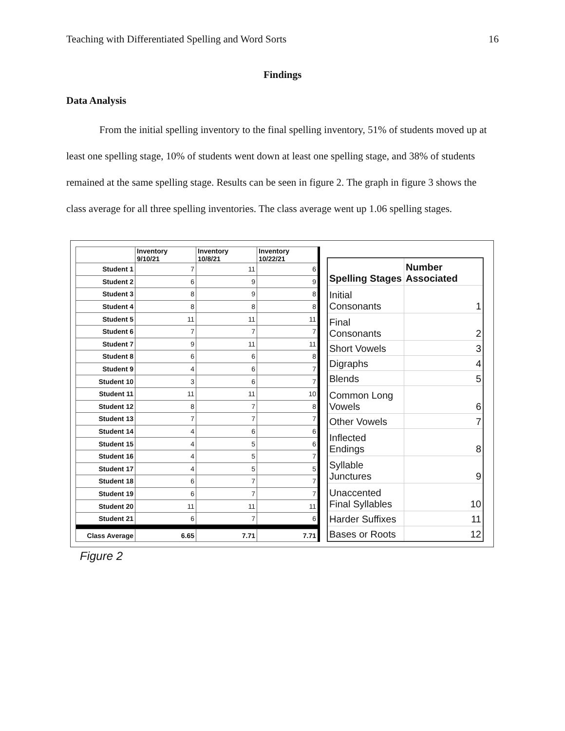Teaching with Differentiated Spelling and Word Sorts 16
Findings
Data Analysis
From the initial spelling inventory to the final spelling inventory, 51% of students moved up at least one spelling stage, 10% of students went down at least one spelling stage, and 38% of students remained at the same spelling stage. Results can be seen in figure 2. The graph in figure 3 shows the class average for all three spelling inventories. The class average went up 1.06 spelling stages.
| | Inventory 9/10/21 | Inventory 10/8/21 | Inventory 10/22/21 |
| --- | --- | --- | --- |
| Student 1 | 7 | 11 | 6 |
| Student 2 | 6 | 9 | 9 |
| Student 3 | 8 | 9 | 8 |
| Student 4 | 8 | 8 | 8 |
| Student 5 | 11 | 11 | 11 |
| Student 6 | 7 | 7 | 7 |
| Student 7 | 9 | 11 | 11 |
| Student 8 | 6 | 6 | 8 |
| Student 9 | 4 | 6 | 7 |
| Student 10 | 3 | 6 | 7 |
| Student 11 | 11 | 11 | 10 |
| Student 12 | 8 | 7 | 8 |
| Student 13 | 7 | 7 | 7 |
| Student 14 | 4 | 6 | 6 |
| Student 15 | 4 | 5 | 6 |
| Student 16 | 4 | 5 | 7 |
| Student 17 | 4 | 5 | 5 |
| Student 18 | 6 | 7 | 7 |
| Student 19 | 6 | 7 | 7 |
| Student 20 | 11 | 11 | 11 |
| Student 21 | 6 | 7 | 6 |
| Class Average | 6.65 | 7.71 | 7.71 |
| Spelling Stages | Number Associated |
| --- | --- |
| Initial Consonants | 1 |
| Final Consonants | 2 |
| Short Vowels | 3 |
| Digraphs | 4 |
| Blends | 5 |
| Common Long Vowels | 6 |
| Other Vowels | 7 |
| Inflected Endings | 8 |
| Syllable Junctures | 9 |
| Unaccented Final Syllables | 10 |
| Harder Suffixes | 11 |
| Bases or Roots | 12 |
Figure 2